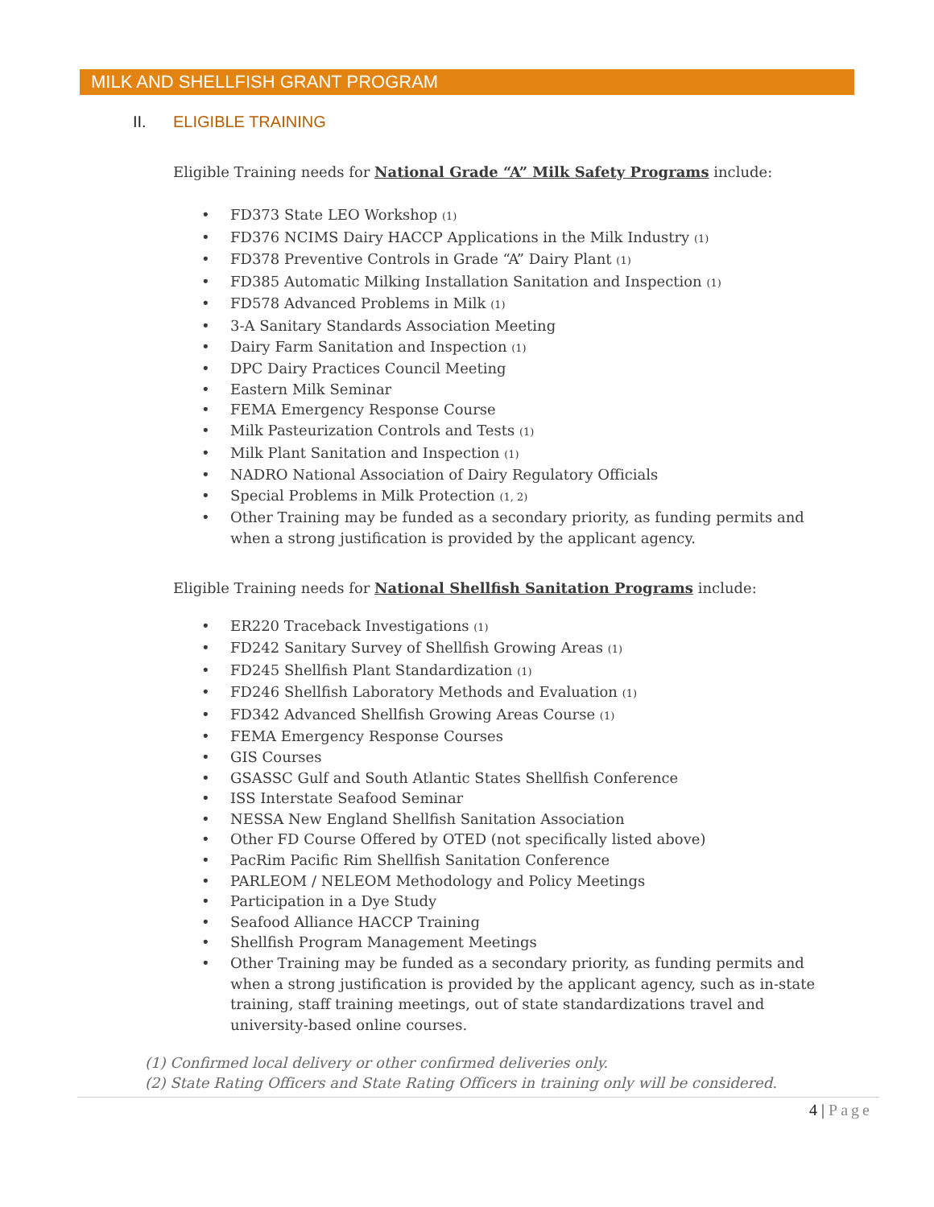MILK AND SHELLFISH GRANT PROGRAM
II. ELIGIBLE TRAINING
Eligible Training needs for National Grade “A” Milk Safety Programs include:
FD373 State LEO Workshop (1)
FD376 NCIMS Dairy HACCP Applications in the Milk Industry (1)
FD378 Preventive Controls in Grade “A” Dairy Plant (1)
FD385 Automatic Milking Installation Sanitation and Inspection (1)
FD578 Advanced Problems in Milk (1)
3-A Sanitary Standards Association Meeting
Dairy Farm Sanitation and Inspection (1)
DPC Dairy Practices Council Meeting
Eastern Milk Seminar
FEMA Emergency Response Course
Milk Pasteurization Controls and Tests (1)
Milk Plant Sanitation and Inspection (1)
NADRO National Association of Dairy Regulatory Officials
Special Problems in Milk Protection (1, 2)
Other Training may be funded as a secondary priority, as funding permits and when a strong justification is provided by the applicant agency.
Eligible Training needs for National Shellfish Sanitation Programs include:
ER220 Traceback Investigations (1)
FD242 Sanitary Survey of Shellfish Growing Areas (1)
FD245 Shellfish Plant Standardization (1)
FD246 Shellfish Laboratory Methods and Evaluation (1)
FD342 Advanced Shellfish Growing Areas Course (1)
FEMA Emergency Response Courses
GIS Courses
GSASSC Gulf and South Atlantic States Shellfish Conference
ISS Interstate Seafood Seminar
NESSA New England Shellfish Sanitation Association
Other FD Course Offered by OTED (not specifically listed above)
PacRim Pacific Rim Shellfish Sanitation Conference
PARLEOM / NELEOM Methodology and Policy Meetings
Participation in a Dye Study
Seafood Alliance HACCP Training
Shellfish Program Management Meetings
Other Training may be funded as a secondary priority, as funding permits and when a strong justification is provided by the applicant agency, such as in-state training, staff training meetings, out of state standardizations travel and university-based online courses.
(1) Confirmed local delivery or other confirmed deliveries only.
(2) State Rating Officers and State Rating Officers in training only will be considered.
4 | Page